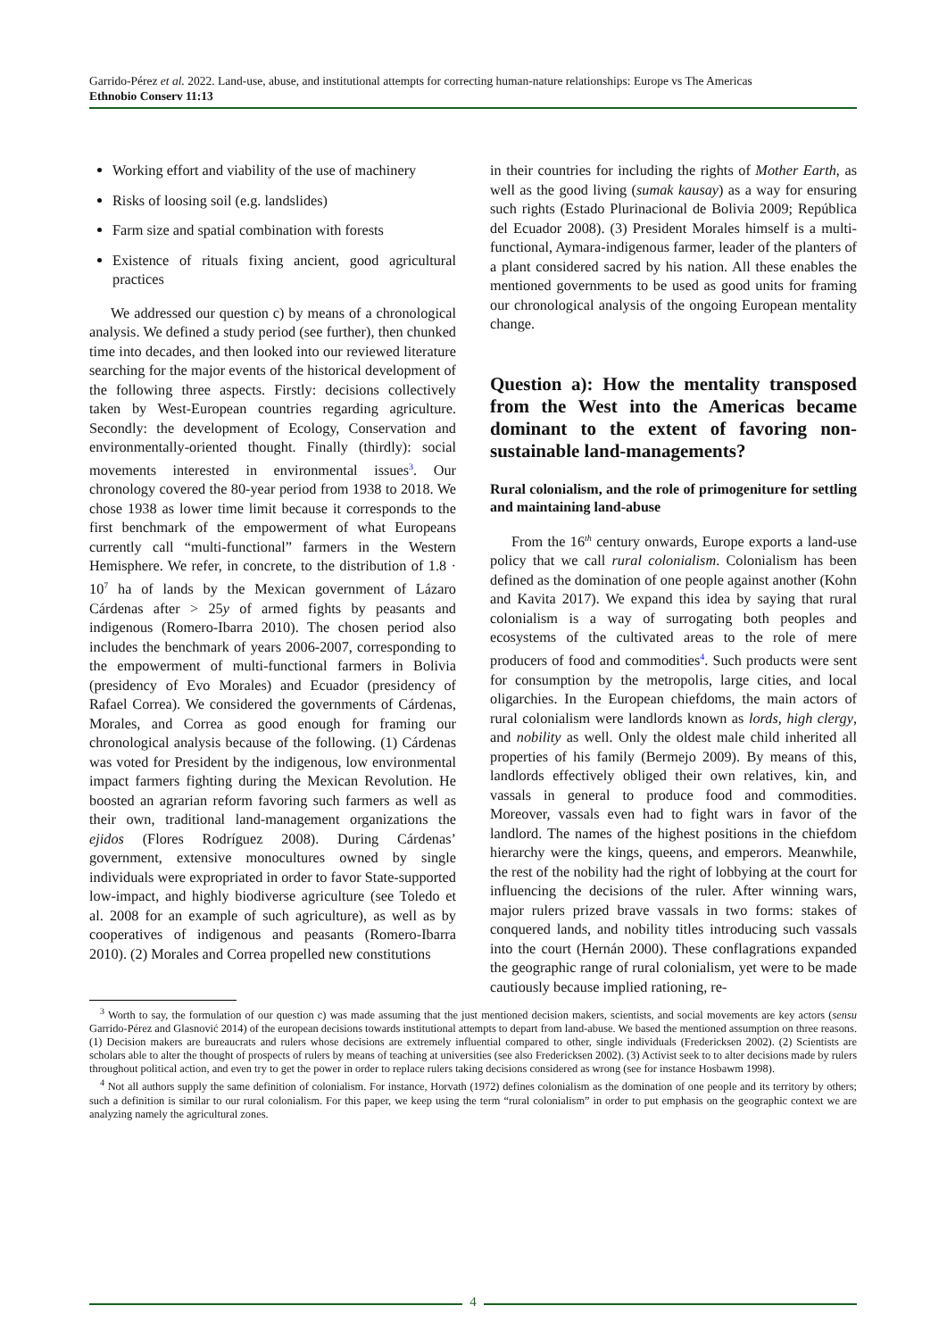Garrido-Pérez et al. 2022. Land-use, abuse, and institutional attempts for correcting human-nature relationships: Europe vs The Americas
Ethnobio Conserv 11:13
Working effort and viability of the use of machinery
Risks of loosing soil (e.g. landslides)
Farm size and spatial combination with forests
Existence of rituals fixing ancient, good agricultural practices
We addressed our question c) by means of a chronological analysis. We defined a study period (see further), then chunked time into decades, and then looked into our reviewed literature searching for the major events of the historical development of the following three aspects. Firstly: decisions collectively taken by West-European countries regarding agriculture. Secondly: the development of Ecology, Conservation and environmentally-oriented thought. Finally (thirdly): social movements interested in environmental issues<sup>3</sup>. Our chronology covered the 80-year period from 1938 to 2018. We chose 1938 as lower time limit because it corresponds to the first benchmark of the empowerment of what Europeans currently call “multi-functional” farmers in the Western Hemisphere. We refer, in concrete, to the distribution of 1.8 · 10<sup>7</sup> ha of lands by the Mexican government of Lázaro Cárdenas after > 25y of armed fights by peasants and indigenous (Romero-Ibarra 2010). The chosen period also includes the benchmark of years 2006-2007, corresponding to the empowerment of multi-functional farmers in Bolivia (presidency of Evo Morales) and Ecuador (presidency of Rafael Correa). We considered the governments of Cárdenas, Morales, and Correa as good enough for framing our chronological analysis because of the following. (1) Cárdenas was voted for President by the indigenous, low environmental impact farmers fighting during the Mexican Revolution. He boosted an agrarian reform favoring such farmers as well as their own, traditional land-management organizations the ejidos (Flores Rodríguez 2008). During Cárdenas’ government, extensive monocultures owned by single individuals were expropriated in order to favor State-supported low-impact, and highly biodiverse agriculture (see Toledo et al. 2008 for an example of such agriculture), as well as by cooperatives of indigenous and peasants (Romero-Ibarra 2010). (2) Morales and Correa propelled new constitutions
in their countries for including the rights of Mother Earth, as well as the good living (sumak kausay) as a way for ensuring such rights (Estado Plurinacional de Bolivia 2009; República del Ecuador 2008). (3) President Morales himself is a multi-functional, Aymara-indigenous farmer, leader of the planters of a plant considered sacred by his nation. All these enables the mentioned governments to be used as good units for framing our chronological analysis of the ongoing European mentality change.
Question a): How the mentality transposed from the West into the Americas became dominant to the extent of favoring non-sustainable land-managements?
Rural colonialism, and the role of primogeniture for settling and maintaining land-abuse
From the 16<sup>th</sup> century onwards, Europe exports a land-use policy that we call rural colonialism. Colonialism has been defined as the domination of one people against another (Kohn and Kavita 2017). We expand this idea by saying that rural colonialism is a way of surrogating both peoples and ecosystems of the cultivated areas to the role of mere producers of food and commodities<sup>4</sup>. Such products were sent for consumption by the metropolis, large cities, and local oligarchies. In the European chiefdoms, the main actors of rural colonialism were landlords known as lords, high clergy, and nobility as well. Only the oldest male child inherited all properties of his family (Bermejo 2009). By means of this, landlords effectively obliged their own relatives, kin, and vassals in general to produce food and commodities. Moreover, vassals even had to fight wars in favor of the landlord. The names of the highest positions in the chiefdom hierarchy were the kings, queens, and emperors. Meanwhile, the rest of the nobility had the right of lobbying at the court for influencing the decisions of the ruler. After winning wars, major rulers prized brave vassals in two forms: stakes of conquered lands, and nobility titles introducing such vassals into the court (Hernán 2000). These conflagrations expanded the geographic range of rural colonialism, yet were to be made cautiously because implied rationing, re-
<sup>3</sup> Worth to say, the formulation of our question c) was made assuming that the just mentioned decision makers, scientists, and social movements are key actors (sensu Garrido-Pérez and Glasnović 2014) of the european decisions towards institutional attempts to depart from land-abuse. We based the mentioned assumption on three reasons. (1) Decision makers are bureaucrats and rulers whose decisions are extremely influential compared to other, single individuals (Fredericksen 2002). (2) Scientists are scholars able to alter the thought of prospects of rulers by means of teaching at universities (see also Fredericksen 2002). (3) Activist seek to to alter decisions made by rulers throughout political action, and even try to get the power in order to replace rulers taking decisions considered as wrong (see for instance Hosbawm 1998).
<sup>4</sup> Not all authors supply the same definition of colonialism. For instance, Horvath (1972) defines colonialism as the domination of one people and its territory by others; such a definition is similar to our rural colonialism. For this paper, we keep using the term “rural colonialism” in order to put emphasis on the geographic context we are analyzing namely the agricultural zones.
4